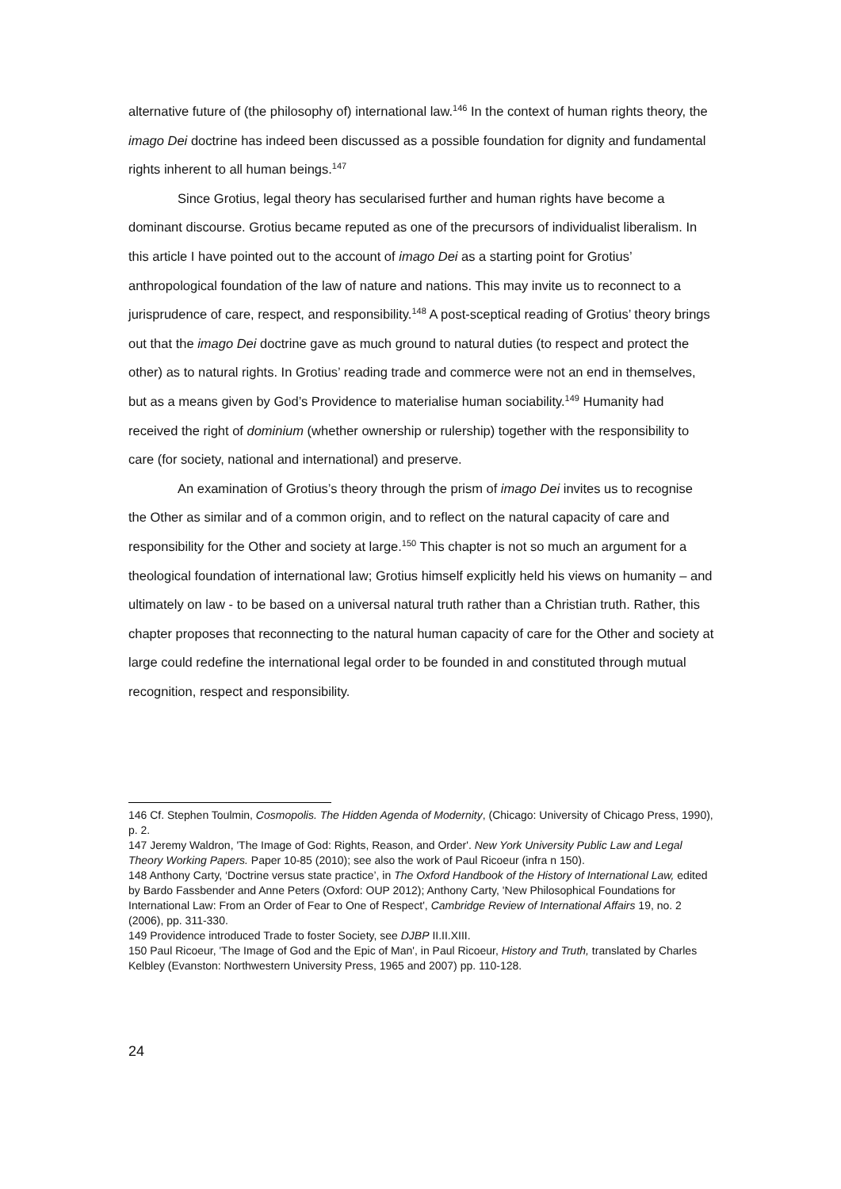alternative future of (the philosophy of) international law.<sup>146</sup> In the context of human rights theory, the imago Dei doctrine has indeed been discussed as a possible foundation for dignity and fundamental rights inherent to all human beings.<sup>147</sup>
Since Grotius, legal theory has secularised further and human rights have become a dominant discourse. Grotius became reputed as one of the precursors of individualist liberalism. In this article I have pointed out to the account of imago Dei as a starting point for Grotius’ anthropological foundation of the law of nature and nations. This may invite us to reconnect to a jurisprudence of care, respect, and responsibility.<sup>148</sup> A post-sceptical reading of Grotius’ theory brings out that the imago Dei doctrine gave as much ground to natural duties (to respect and protect the other) as to natural rights. In Grotius’ reading trade and commerce were not an end in themselves, but as a means given by God’s Providence to materialise human sociability.<sup>149</sup> Humanity had received the right of dominium (whether ownership or rulership) together with the responsibility to care (for society, national and international) and preserve.
An examination of Grotius’s theory through the prism of imago Dei invites us to recognise the Other as similar and of a common origin, and to reflect on the natural capacity of care and responsibility for the Other and society at large.<sup>150</sup> This chapter is not so much an argument for a theological foundation of international law; Grotius himself explicitly held his views on humanity – and ultimately on law - to be based on a universal natural truth rather than a Christian truth. Rather, this chapter proposes that reconnecting to the natural human capacity of care for the Other and society at large could redefine the international legal order to be founded in and constituted through mutual recognition, respect and responsibility.
146 Cf. Stephen Toulmin, Cosmopolis. The Hidden Agenda of Modernity, (Chicago: University of Chicago Press, 1990), p. 2.
147 Jeremy Waldron, 'The Image of God: Rights, Reason, and Order'. New York University Public Law and Legal Theory Working Papers. Paper 10-85 (2010); see also the work of Paul Ricoeur (infra n 150).
148 Anthony Carty, ‘Doctrine versus state practice’, in The Oxford Handbook of the History of International Law, edited by Bardo Fassbender and Anne Peters (Oxford: OUP 2012); Anthony Carty, 'New Philosophical Foundations for International Law: From an Order of Fear to One of Respect', Cambridge Review of International Affairs 19, no. 2 (2006), pp. 311-330.
149 Providence introduced Trade to foster Society, see DJBP II.II.XIII.
150 Paul Ricoeur, 'The Image of God and the Epic of Man', in Paul Ricoeur, History and Truth, translated by Charles Kelbley (Evanston: Northwestern University Press, 1965 and 2007) pp. 110-128.
24